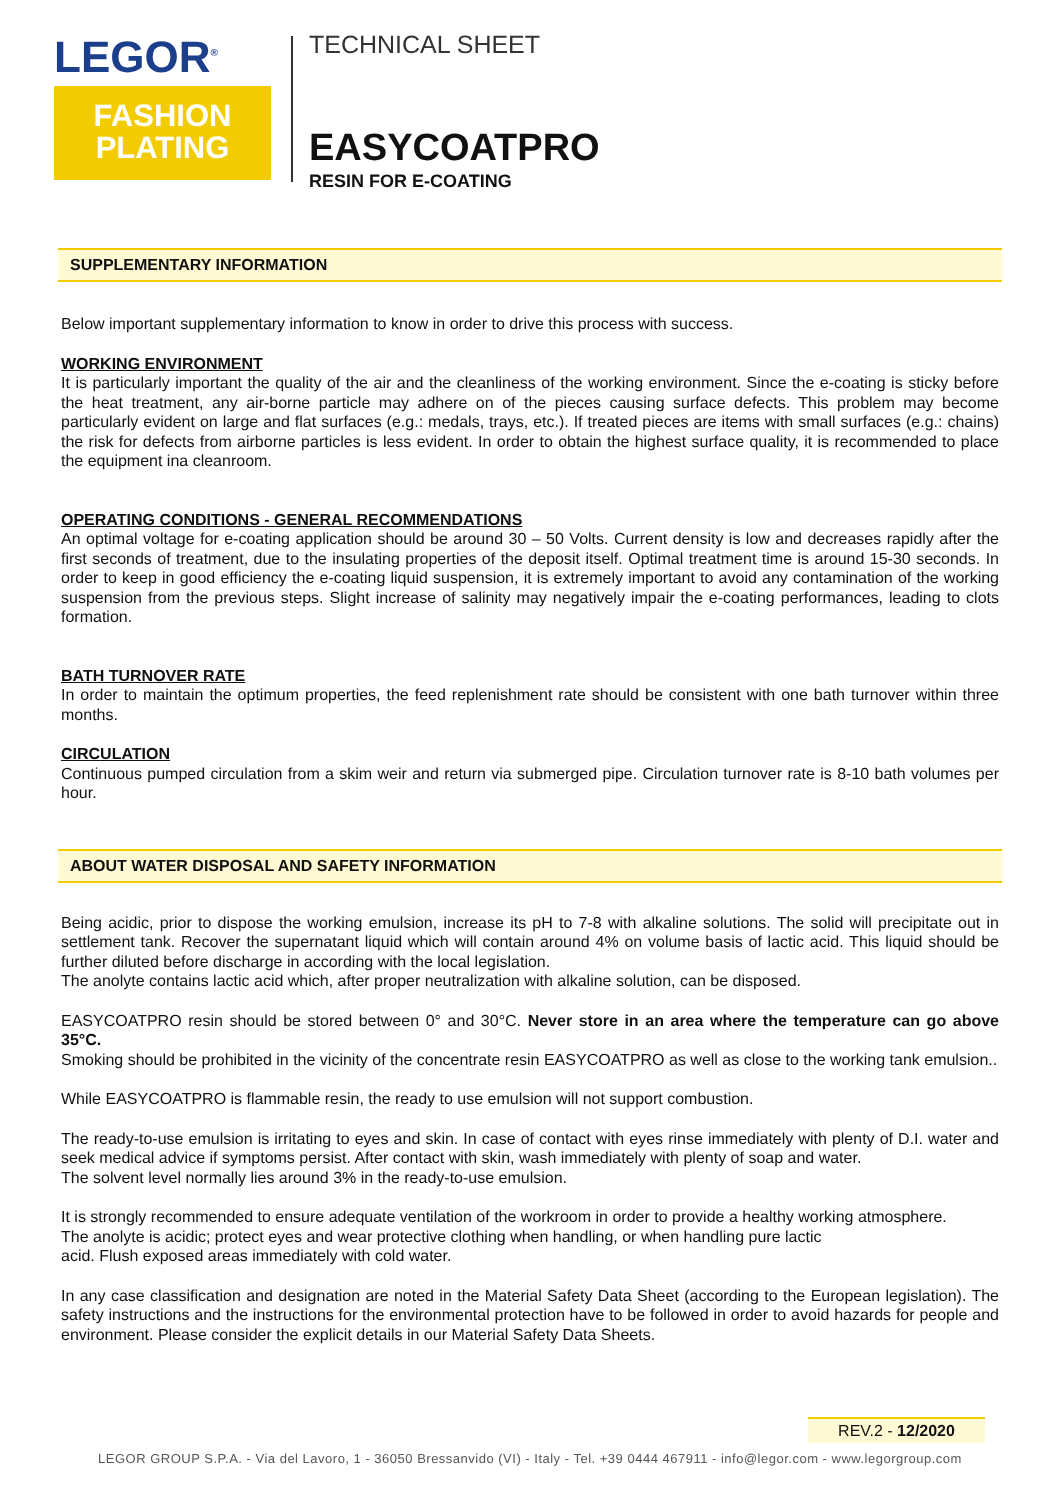LEGOR<sup>®</sup>
FASHION
PLATING
TECHNICAL SHEET
EASYCOATPRO
RESIN FOR E-COATING
SUPPLEMENTARY INFORMATION
Below important supplementary information to know in order to drive this process with success.
WORKING ENVIRONMENT
It is particularly important the quality of the air and the cleanliness of the working environment. Since the e-coating is sticky before the heat treatment, any air-borne particle may adhere on of the pieces causing surface defects. This problem may become particularly evident on large and flat surfaces (e.g.: medals, trays, etc.). If treated pieces are items with small surfaces (e.g.: chains) the risk for defects from airborne particles is less evident. In order to obtain the highest surface quality, it is recommended to place the equipment ina cleanroom.
OPERATING CONDITIONS - GENERAL RECOMMENDATIONS
An optimal voltage for e-coating application should be around 30 – 50 Volts. Current density is low and decreases rapidly after the first seconds of treatment, due to the insulating properties of the deposit itself. Optimal treatment time is around 15-30 seconds. In order to keep in good efficiency the e-coating liquid suspension, it is extremely important to avoid any contamination of the working suspension from the previous steps. Slight increase of salinity may negatively impair the e-coating performances, leading to clots formation.
BATH TURNOVER RATE
In order to maintain the optimum properties, the feed replenishment rate should be consistent with one bath turnover within three months.
CIRCULATION
Continuous pumped circulation from a skim weir and return via submerged pipe. Circulation turnover rate is 8-10 bath volumes per hour.
ABOUT WATER DISPOSAL AND SAFETY INFORMATION
Being acidic, prior to dispose the working emulsion, increase its pH to 7-8 with alkaline solutions. The solid will precipitate out in settlement tank. Recover the supernatant liquid which will contain around 4% on volume basis of lactic acid. This liquid should be further diluted before discharge in according with the local legislation.
The anolyte contains lactic acid which, after proper neutralization with alkaline solution, can be disposed.
EASYCOATPRO resin should be stored between 0° and 30°C. Never store in an area where the temperature can go above 35°C.
Smoking should be prohibited in the vicinity of the concentrate resin EASYCOATPRO as well as close to the working tank emulsion..
While EASYCOATPRO is flammable resin, the ready to use emulsion will not support combustion.
The ready-to-use emulsion is irritating to eyes and skin. In case of contact with eyes rinse immediately with plenty of D.I. water and seek medical advice if symptoms persist. After contact with skin, wash immediately with plenty of soap and water.
The solvent level normally lies around 3% in the ready-to-use emulsion.
It is strongly recommended to ensure adequate ventilation of the workroom in order to provide a healthy working atmosphere.
The anolyte is acidic; protect eyes and wear protective clothing when handling, or when handling pure lactic
acid. Flush exposed areas immediately with cold water.
In any case classification and designation are noted in the Material Safety Data Sheet (according to the European legislation). The safety instructions and the instructions for the environmental protection have to be followed in order to avoid hazards for people and environment. Please consider the explicit details in our Material Safety Data Sheets.
REV.2 - 12/2020
LEGOR GROUP S.P.A. - Via del Lavoro, 1 - 36050 Bressanvido (VI) - Italy - Tel. +39 0444 467911 - info@legor.com - www.legorgroup.com